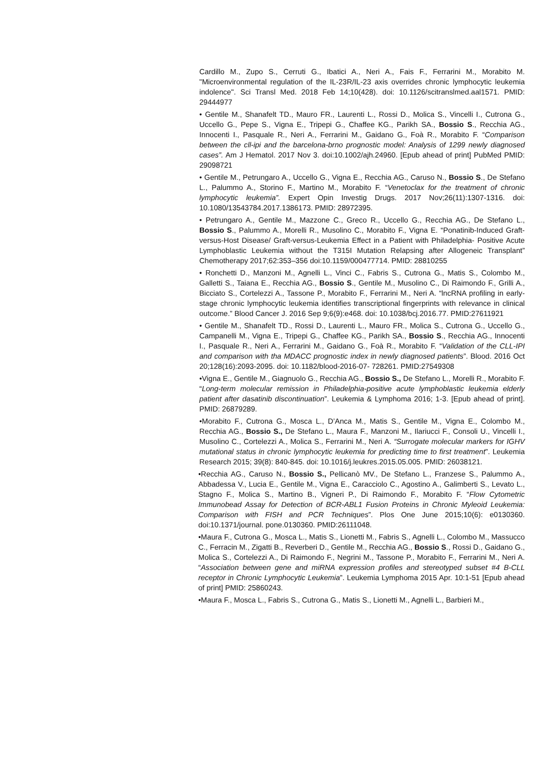Cardillo M., Zupo S., Cerruti G., Ibatici A., Neri A., Fais F., Ferrarini M., Morabito M. "Microenvironmental regulation of the IL-23R/IL-23 axis overrides chronic lymphocytic leukemia indolence". Sci Transl Med. 2018 Feb 14;10(428). doi: 10.1126/scitranslmed.aal1571. PMID: 29444977
• Gentile M., Shanafelt TD., Mauro FR., Laurenti L., Rossi D., Molica S., Vincelli I., Cutrona G., Uccello G., Pepe S., Vigna E., Tripepi G., Chaffee KG., Parikh SA., Bossio S., Recchia AG., Innocenti I., Pasquale R., Neri A., Ferrarini M., Gaidano G., Foà R., Morabito F. “Comparison between the cll-ipi and the barcelona-brno prognostic model: Analysis of 1299 newly diagnosed cases”. Am J Hematol. 2017 Nov 3. doi:10.1002/ajh.24960. [Epub ahead of print] PubMed PMID: 29098721
• Gentile M., Petrungaro A., Uccello G., Vigna E., Recchia AG., Caruso N., Bossio S., De Stefano L., Palummo A., Storino F., Martino M., Morabito F. “Venetoclax for the treatment of chronic lymphocytic leukemia”. Expert Opin Investig Drugs. 2017 Nov;26(11):1307-1316. doi: 10.1080/13543784.2017.1386173. PMID: 28972395.
• Petrungaro A., Gentile M., Mazzone C., Greco R., Uccello G., Recchia AG., De Stefano L., Bossio S., Palummo A., Morelli R., Musolino C., Morabito F., Vigna E. “Ponatinib-Induced Graft-versus-Host Disease/ Graft-versus-Leukemia Effect in a Patient with Philadelphia- Positive Acute Lymphoblastic Leukemia without the T315I Mutation Relapsing after Allogeneic Transplant” Chemotherapy 2017;62:353–356 doi:10.1159/000477714. PMID: 28810255
• Ronchetti D., Manzoni M., Agnelli L., Vinci C., Fabris S., Cutrona G., Matis S., Colombo M., Galletti S., Taiana E., Recchia AG., Bossio S., Gentile M., Musolino C., Di Raimondo F., Grilli A., Bicciato S., Cortelezzi A., Tassone P., Morabito F., Ferrarini M., Neri A. “lncRNA profiling in early-stage chronic lymphocytic leukemia identifies transcriptional fingerprints with relevance in clinical outcome.” Blood Cancer J. 2016 Sep 9;6(9):e468. doi: 10.1038/bcj.2016.77. PMID:27611921
• Gentile M., Shanafelt TD., Rossi D., Laurenti L., Mauro FR., Molica S., Cutrona G., Uccello G., Campanelli M., Vigna E., Tripepi G., Chaffee KG., Parikh SA., Bossio S., Recchia AG., Innocenti I., Pasquale R., Neri A., Ferrarini M., Gaidano G., Foà R., Morabito F. “Validation of the CLL-IPI and comparison with tha MDACC prognostic index in newly diagnosed patients”. Blood. 2016 Oct 20;128(16):2093-2095. doi: 10.1182/blood-2016-07- 728261. PMID:27549308
•Vigna E., Gentile M., Giagnuolo G., Recchia AG., Bossio S., De Stefano L., Morelli R., Morabito F. “Long-term molecular remission in Philadelphia-positive acute lymphoblastic leukemia elderly patient after dasatinib discontinuation”. Leukemia & Lymphoma 2016; 1-3. [Epub ahead of print]. PMID: 26879289.
•Morabito F., Cutrona G., Mosca L., D’Anca M., Matis S., Gentile M., Vigna E., Colombo M., Recchia AG., Bossio S., De Stefano L., Maura F., Manzoni M., Ilariucci F., Consoli U., Vincelli I., Musolino C., Cortelezzi A., Molica S., Ferrarini M., Neri A. “Surrogate molecular markers for IGHV mutational status in chronic lymphocytic leukemia for predicting time to first treatment”. Leukemia Research 2015; 39(8): 840-845. doi: 10.1016/j.leukres.2015.05.005. PMID: 26038121.
•Recchia AG., Caruso N., Bossio S., Pellicanò MV., De Stefano L., Franzese S., Palummo A., Abbadessa V., Lucia E., Gentile M., Vigna E., Caracciolo C., Agostino A., Galimberti S., Levato L., Stagno F., Molica S., Martino B., Vigneri P., Di Raimondo F., Morabito F. “Flow Cytometric Immunobead Assay for Detection of BCR-ABL1 Fusion Proteins in Chronic Myleoid Leukemia: Comparison with FISH and PCR Techniques”. Plos One June 2015;10(6): e0130360. doi:10.1371/journal. pone.0130360. PMID:26111048.
•Maura F., Cutrona G., Mosca L., Matis S., Lionetti M., Fabris S., Agnelli L., Colombo M., Massucco C., Ferracin M., Zigatti B., Reverberi D., Gentile M., Recchia AG., Bossio S., Rossi D., Gaidano G., Molica S., Cortelezzi A., Di Raimondo F., Negrini M., Tassone P., Morabito F., Ferrarini M., Neri A. “Association between gene and miRNA expression profiles and stereotyped subset #4 B-CLL receptor in Chronic Lymphocytic Leukemia”. Leukemia Lymphoma 2015 Apr. 10:1-51 [Epub ahead of print] PMID: 25860243.
•Maura F., Mosca L., Fabris S., Cutrona G., Matis S., Lionetti M., Agnelli L., Barbieri M.,